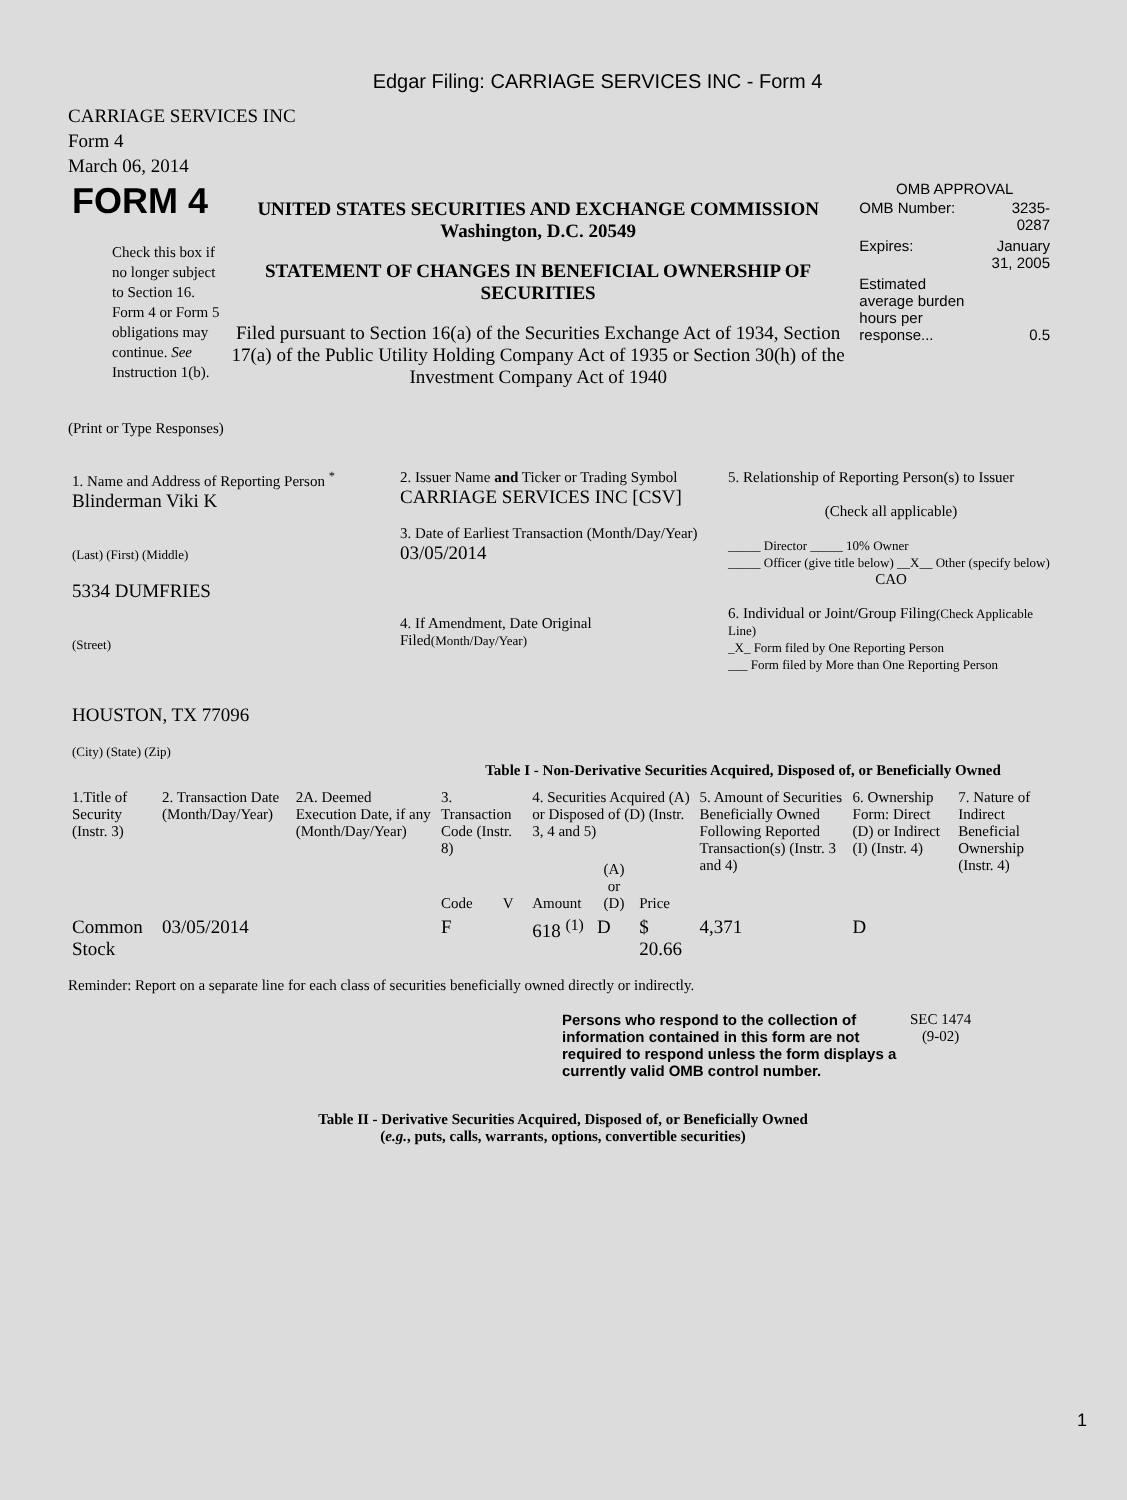Edgar Filing: CARRIAGE SERVICES INC - Form 4
CARRIAGE SERVICES INC
Form 4
March 06, 2014
| FORM 4 Check this box if no longer subject to Section 16. Form 4 or Form 5 obligations may continue. See Instruction 1(b). | UNITED STATES SECURITIES AND EXCHANGE COMMISSION Washington, D.C. 20549 STATEMENT OF CHANGES IN BENEFICIAL OWNERSHIP OF SECURITIES Filed pursuant to Section 16(a) of the Securities Exchange Act of 1934, Section 17(a) of the Public Utility Holding Company Act of 1935 or Section 30(h) of the Investment Company Act of 1940 | OMB APPROVAL / OMB Number: / 3235-0287 / / Expires: / January 31, 2005 / / Estimated average burden hours per response... / 0.5 / |
(Print or Type Responses)
| 1. Name and Address of Reporting Person <sup>*</sup> Blinderman Viki K (Last) (First) (Middle) 5334 DUMFRIES (Street) HOUSTON, TX 77096 (City) (State) (Zip) | 2. Issuer Name and Ticker or Trading Symbol CARRIAGE SERVICES INC [CSV] 3. Date of Earliest Transaction (Month/Day/Year) 03/05/2014 4. If Amendment, Date Original Filed (Month/Day/Year) | 5. Relationship of Reporting Person(s) to Issuer (Check all applicable) _____ Director _____ 10% Owner _____ Officer (give title below) __X__ Other (specify below) CAO 6. Individual or Joint/Group Filing (Check Applicable Line) _X_ Form filed by One Reporting Person ___ Form filed by More than One Reporting Person |
Table I - Non-Derivative Securities Acquired, Disposed of, or Beneficially Owned
| 1.Title of Security (Instr. 3) | 2. Transaction Date (Month/Day/Year) | 2A. Deemed Execution Date, if any (Month/Day/Year) | 3. Transaction Code (Instr. 8) | | 4. Securities Acquired (A) or Disposed of (D) (Instr. 3, 4 and 5) | | | 5. Amount of Securities Beneficially Owned Following Reported Transaction(s) (Instr. 3 and 4) | 6. Ownership Form: Direct (D) or Indirect (I) (Instr. 4) | 7. Nature of Indirect Beneficial Ownership (Instr. 4) |
| --- | --- | --- | --- | --- | --- | --- | --- | --- | --- | --- |
| | | | Code | V | Amount | (A) or (D) | Price | | | |
| Common Stock | 03/05/2014 | | F | | 618 <sup>(1)</sup> | D | $ 20.66 | 4,371 | D | |
Reminder: Report on a separate line for each class of securities beneficially owned directly or indirectly.
| Persons who respond to the collection of information contained in this form are not required to respond unless the form displays a currently valid OMB control number. | SEC 1474 (9-02) |
Table II - Derivative Securities Acquired, Disposed of, or Beneficially Owned
(e.g., puts, calls, warrants, options, convertible securities)
1